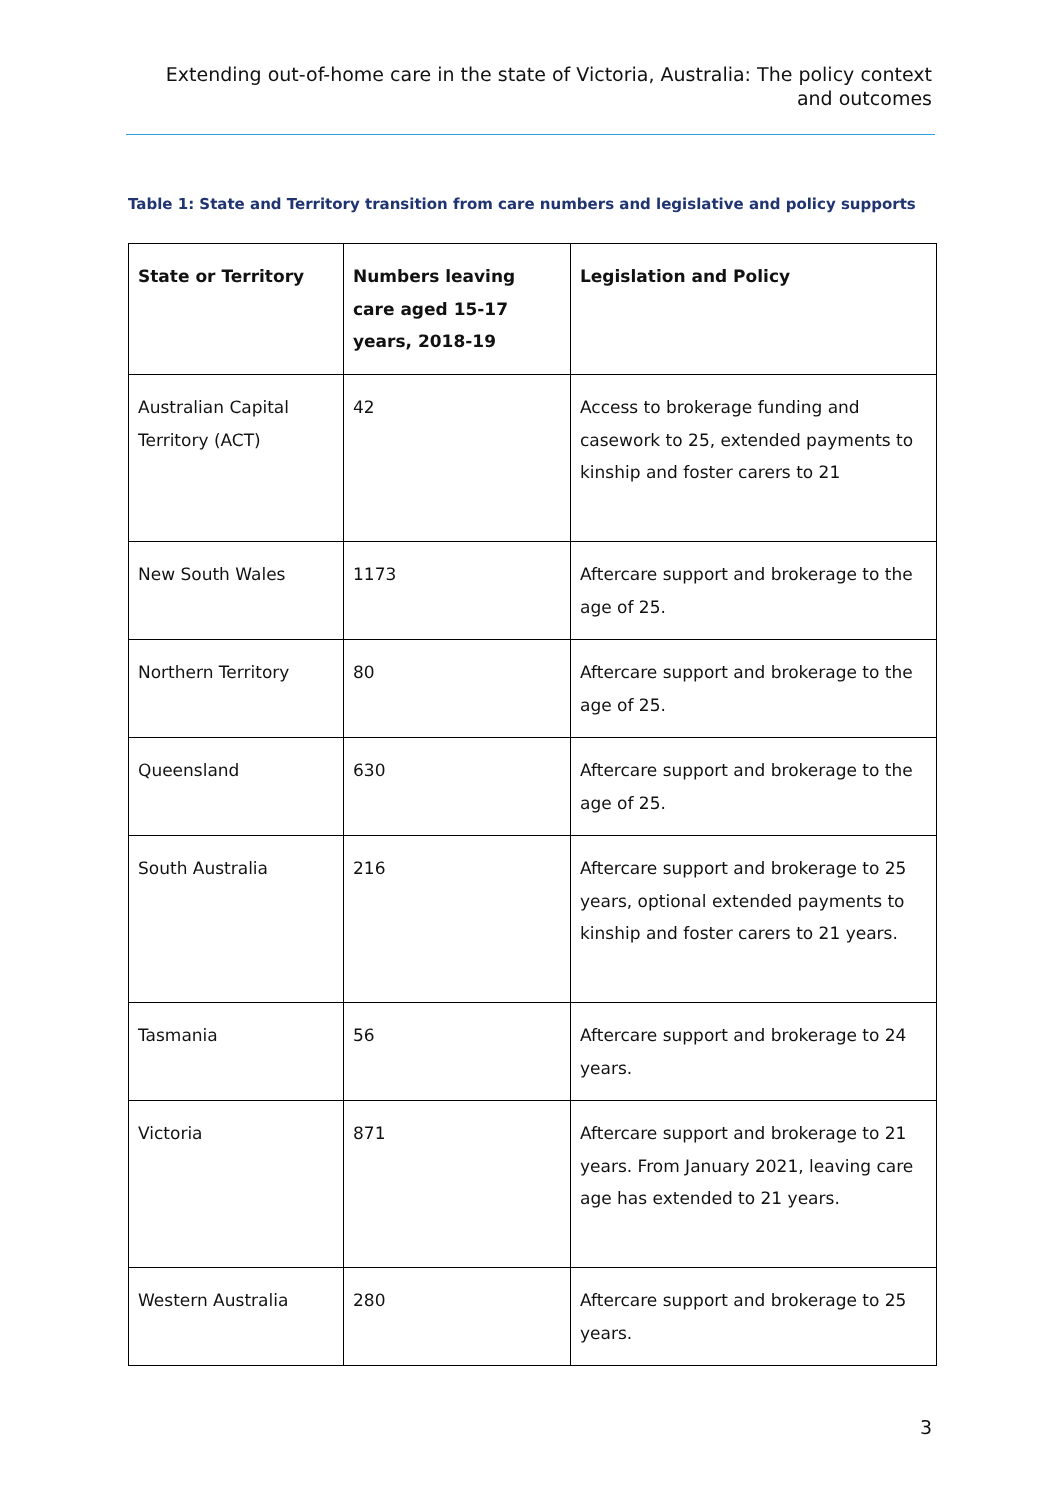Extending out-of-home care in the state of Victoria, Australia: The policy context and outcomes
Table 1: State and Territory transition from care numbers and legislative and policy supports
| State or Territory | Numbers leaving care aged 15-17 years, 2018-19 | Legislation and Policy |
| --- | --- | --- |
| Australian Capital Territory (ACT) | 42 | Access to brokerage funding and casework to 25, extended payments to kinship and foster carers to 21 |
| New South Wales | 1173 | Aftercare support and brokerage to the age of 25. |
| Northern Territory | 80 | Aftercare support and brokerage to the age of 25. |
| Queensland | 630 | Aftercare support and brokerage to the age of 25. |
| South Australia | 216 | Aftercare support and brokerage to 25 years, optional extended payments to kinship and foster carers to 21 years. |
| Tasmania | 56 | Aftercare support and brokerage to 24 years. |
| Victoria | 871 | Aftercare support and brokerage to 21 years. From January 2021, leaving care age has extended to 21 years. |
| Western Australia | 280 | Aftercare support and brokerage to 25 years. |
3